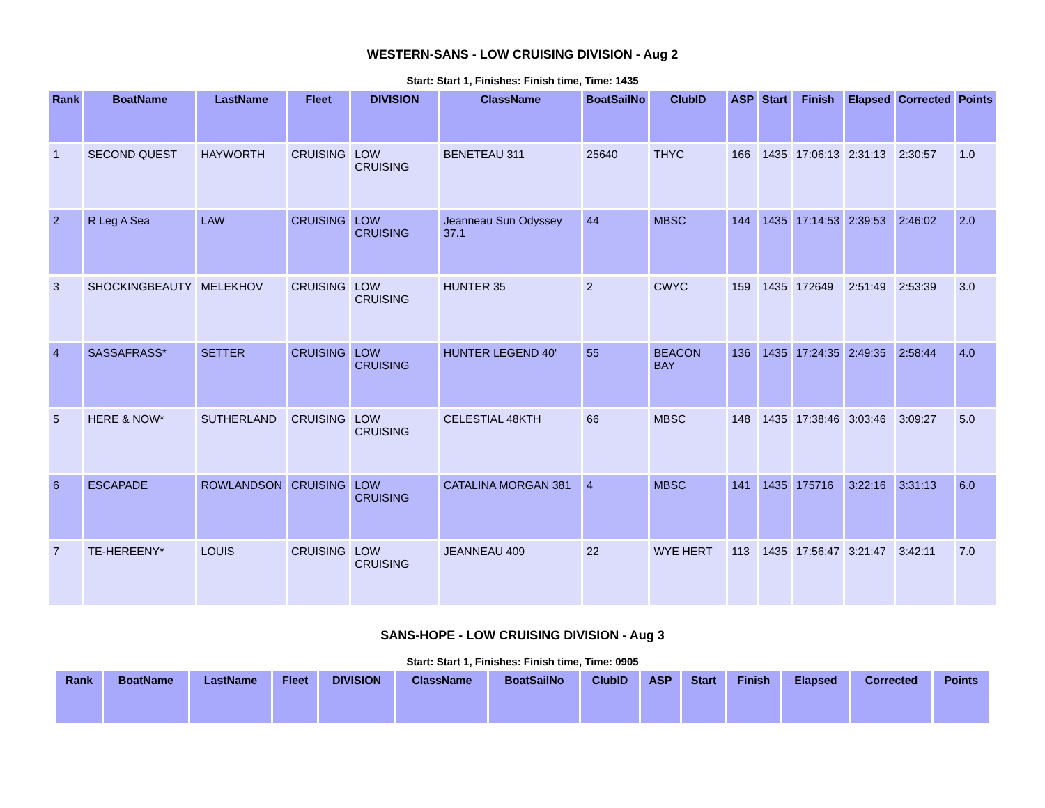WESTERN-SANS - LOW CRUISING DIVISION - Aug 2
Start: Start 1, Finishes: Finish time, Time: 1435
| Rank | BoatName | LastName | Fleet | DIVISION | ClassName | BoatSailNo | ClubID | ASP | Start | Finish | Elapsed | Corrected | Points |
| --- | --- | --- | --- | --- | --- | --- | --- | --- | --- | --- | --- | --- | --- |
| 1 | SECOND QUEST | HAYWORTH | CRUISING | LOW CRUISING | BENETEAU 311 | 25640 | THYC | 166 | 1435 | 17:06:13 | 2:31:13 | 2:30:57 | 1.0 |
| 2 | R Leg A Sea | LAW | CRUISING | LOW CRUISING | Jeanneau Sun Odyssey 37.1 | 44 | MBSC | 144 | 1435 | 17:14:53 | 2:39:53 | 2:46:02 | 2.0 |
| 3 | SHOCKINGBEAUTY | MELEKHOV | CRUISING | LOW CRUISING | HUNTER 35 | 2 | CWYC | 159 | 1435 | 172649 | 2:51:49 | 2:53:39 | 3.0 |
| 4 | SASSAFRASS* | SETTER | CRUISING | LOW CRUISING | HUNTER LEGEND 40' | 55 | BEACON BAY | 136 | 1435 | 17:24:35 | 2:49:35 | 2:58:44 | 4.0 |
| 5 | HERE & NOW* | SUTHERLAND | CRUISING | LOW CRUISING | CELESTIAL 48KTH | 66 | MBSC | 148 | 1435 | 17:38:46 | 3:03:46 | 3:09:27 | 5.0 |
| 6 | ESCAPADE | ROWLANDSON | CRUISING | LOW CRUISING | CATALINA MORGAN 381 | 4 | MBSC | 141 | 1435 | 175716 | 3:22:16 | 3:31:13 | 6.0 |
| 7 | TE-HEREENY* | LOUIS | CRUISING | LOW CRUISING | JEANNEAU 409 | 22 | WYE HERT | 113 | 1435 | 17:56:47 | 3:21:47 | 3:42:11 | 7.0 |
SANS-HOPE - LOW CRUISING DIVISION - Aug 3
Start: Start 1, Finishes: Finish time, Time: 0905
| Rank | BoatName | LastName | Fleet | DIVISION | ClassName | BoatSailNo | ClubID | ASP | Start | Finish | Elapsed | Corrected | Points |
| --- | --- | --- | --- | --- | --- | --- | --- | --- | --- | --- | --- | --- | --- |